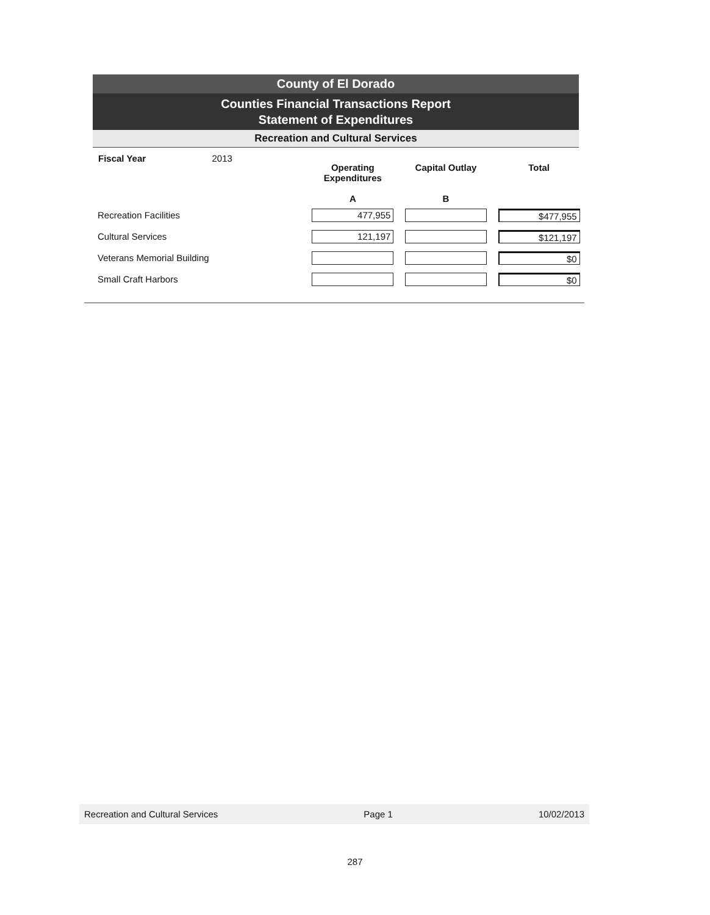County of El Dorado
Counties Financial Transactions Report
Statement of Expenditures
Recreation and Cultural Services
| Fiscal Year 2013 | Operating Expenditures A | Capital Outlay B | Total |
| --- | --- | --- | --- |
| Recreation Facilities | 477,955 | | $477,955 |
| Cultural Services | 121,197 | | $121,197 |
| Veterans Memorial Building | | | $0 |
| Small Craft Harbors | | | $0 |
Recreation and Cultural Services Page 1 10/02/2013
287